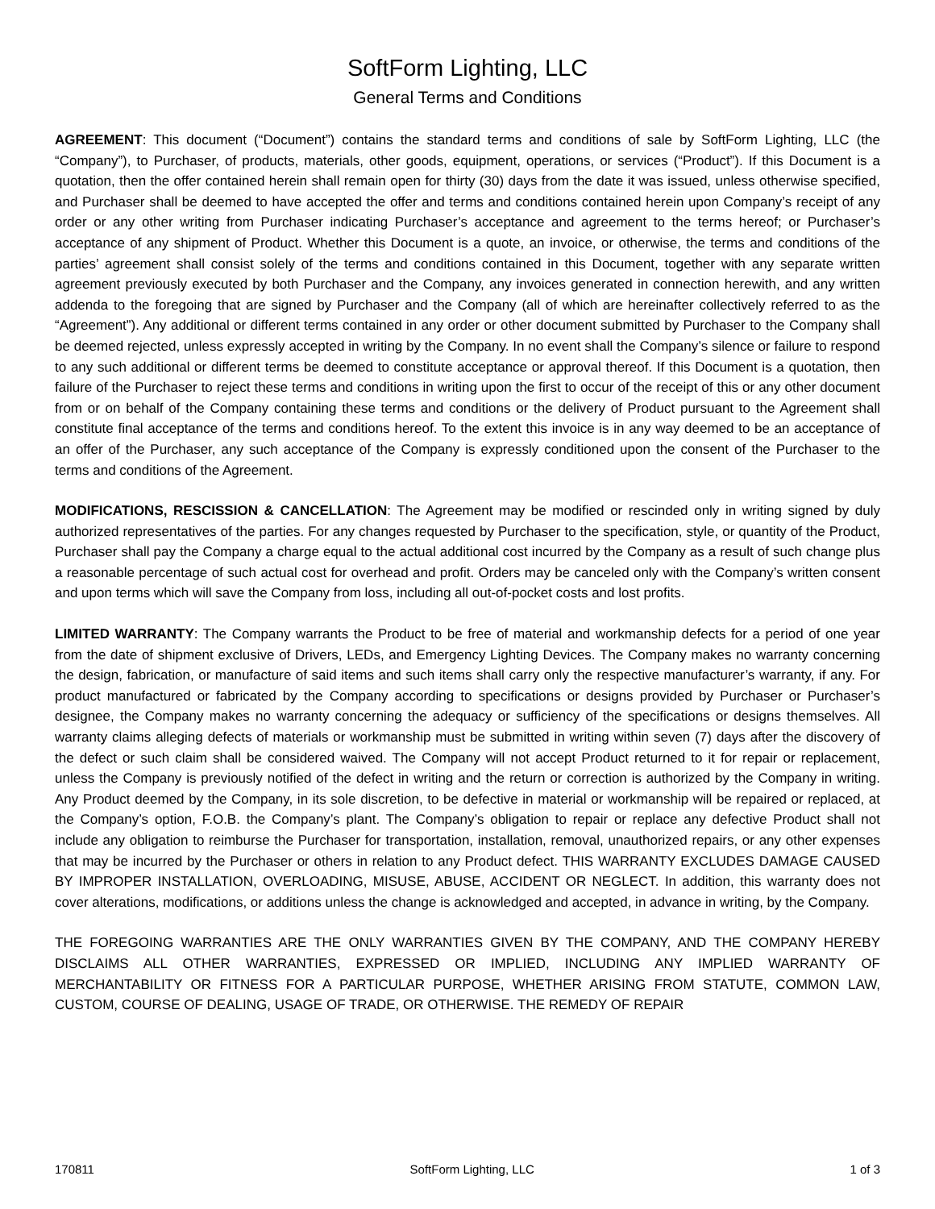SoftForm Lighting, LLC
General Terms and Conditions
AGREEMENT: This document (“Document”) contains the standard terms and conditions of sale by SoftForm Lighting, LLC (the “Company”), to Purchaser, of products, materials, other goods, equipment, operations, or services (“Product”). If this Document is a quotation, then the offer contained herein shall remain open for thirty (30) days from the date it was issued, unless otherwise specified, and Purchaser shall be deemed to have accepted the offer and terms and conditions contained herein upon Company’s receipt of any order or any other writing from Purchaser indicating Purchaser’s acceptance and agreement to the terms hereof; or Purchaser’s acceptance of any shipment of Product. Whether this Document is a quote, an invoice, or otherwise, the terms and conditions of the parties’ agreement shall consist solely of the terms and conditions contained in this Document, together with any separate written agreement previously executed by both Purchaser and the Company, any invoices generated in connection herewith, and any written addenda to the foregoing that are signed by Purchaser and the Company (all of which are hereinafter collectively referred to as the “Agreement”). Any additional or different terms contained in any order or other document submitted by Purchaser to the Company shall be deemed rejected, unless expressly accepted in writing by the Company. In no event shall the Company’s silence or failure to respond to any such additional or different terms be deemed to constitute acceptance or approval thereof. If this Document is a quotation, then failure of the Purchaser to reject these terms and conditions in writing upon the first to occur of the receipt of this or any other document from or on behalf of the Company containing these terms and conditions or the delivery of Product pursuant to the Agreement shall constitute final acceptance of the terms and conditions hereof. To the extent this invoice is in any way deemed to be an acceptance of an offer of the Purchaser, any such acceptance of the Company is expressly conditioned upon the consent of the Purchaser to the terms and conditions of the Agreement.
MODIFICATIONS, RESCISSION & CANCELLATION: The Agreement may be modified or rescinded only in writing signed by duly authorized representatives of the parties. For any changes requested by Purchaser to the specification, style, or quantity of the Product, Purchaser shall pay the Company a charge equal to the actual additional cost incurred by the Company as a result of such change plus a reasonable percentage of such actual cost for overhead and profit. Orders may be canceled only with the Company’s written consent and upon terms which will save the Company from loss, including all out-of-pocket costs and lost profits.
LIMITED WARRANTY: The Company warrants the Product to be free of material and workmanship defects for a period of one year from the date of shipment exclusive of Drivers, LEDs, and Emergency Lighting Devices. The Company makes no warranty concerning the design, fabrication, or manufacture of said items and such items shall carry only the respective manufacturer’s warranty, if any. For product manufactured or fabricated by the Company according to specifications or designs provided by Purchaser or Purchaser’s designee, the Company makes no warranty concerning the adequacy or sufficiency of the specifications or designs themselves. All warranty claims alleging defects of materials or workmanship must be submitted in writing within seven (7) days after the discovery of the defect or such claim shall be considered waived. The Company will not accept Product returned to it for repair or replacement, unless the Company is previously notified of the defect in writing and the return or correction is authorized by the Company in writing. Any Product deemed by the Company, in its sole discretion, to be defective in material or workmanship will be repaired or replaced, at the Company’s option, F.O.B. the Company’s plant. The Company’s obligation to repair or replace any defective Product shall not include any obligation to reimburse the Purchaser for transportation, installation, removal, unauthorized repairs, or any other expenses that may be incurred by the Purchaser or others in relation to any Product defect. THIS WARRANTY EXCLUDES DAMAGE CAUSED BY IMPROPER INSTALLATION, OVERLOADING, MISUSE, ABUSE, ACCIDENT OR NEGLECT. In addition, this warranty does not cover alterations, modifications, or additions unless the change is acknowledged and accepted, in advance in writing, by the Company.
THE FOREGOING WARRANTIES ARE THE ONLY WARRANTIES GIVEN BY THE COMPANY, AND THE COMPANY HEREBY DISCLAIMS ALL OTHER WARRANTIES, EXPRESSED OR IMPLIED, INCLUDING ANY IMPLIED WARRANTY OF MERCHANTABILITY OR FITNESS FOR A PARTICULAR PURPOSE, WHETHER ARISING FROM STATUTE, COMMON LAW, CUSTOM, COURSE OF DEALING, USAGE OF TRADE, OR OTHERWISE. THE REMEDY OF REPAIR
170811 SoftForm Lighting, LLC 1 of 3